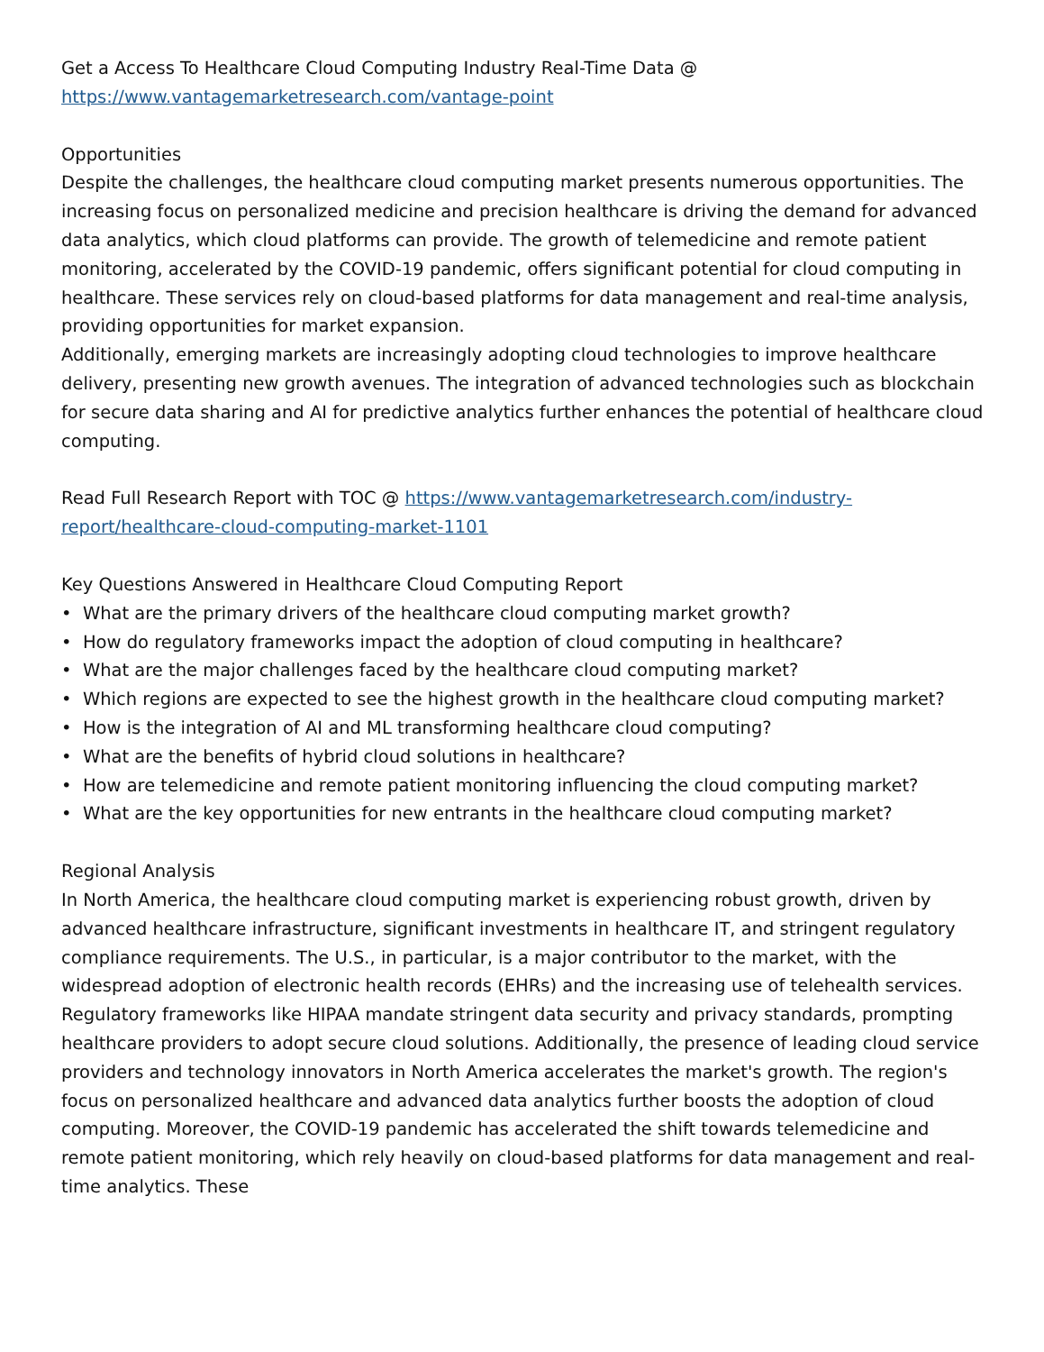Get a Access To Healthcare Cloud Computing Industry Real-Time Data @
https://www.vantagemarketresearch.com/vantage-point
Opportunities
Despite the challenges, the healthcare cloud computing market presents numerous opportunities. The increasing focus on personalized medicine and precision healthcare is driving the demand for advanced data analytics, which cloud platforms can provide. The growth of telemedicine and remote patient monitoring, accelerated by the COVID-19 pandemic, offers significant potential for cloud computing in healthcare. These services rely on cloud-based platforms for data management and real-time analysis, providing opportunities for market expansion.
Additionally, emerging markets are increasingly adopting cloud technologies to improve healthcare delivery, presenting new growth avenues. The integration of advanced technologies such as blockchain for secure data sharing and AI for predictive analytics further enhances the potential of healthcare cloud computing.
Read Full Research Report with TOC @ https://www.vantagemarketresearch.com/industry-report/healthcare-cloud-computing-market-1101
Key Questions Answered in Healthcare Cloud Computing Report
• What are the primary drivers of the healthcare cloud computing market growth?
• How do regulatory frameworks impact the adoption of cloud computing in healthcare?
• What are the major challenges faced by the healthcare cloud computing market?
• Which regions are expected to see the highest growth in the healthcare cloud computing market?
• How is the integration of AI and ML transforming healthcare cloud computing?
• What are the benefits of hybrid cloud solutions in healthcare?
• How are telemedicine and remote patient monitoring influencing the cloud computing market?
• What are the key opportunities for new entrants in the healthcare cloud computing market?
Regional Analysis
In North America, the healthcare cloud computing market is experiencing robust growth, driven by advanced healthcare infrastructure, significant investments in healthcare IT, and stringent regulatory compliance requirements. The U.S., in particular, is a major contributor to the market, with the widespread adoption of electronic health records (EHRs) and the increasing use of telehealth services. Regulatory frameworks like HIPAA mandate stringent data security and privacy standards, prompting healthcare providers to adopt secure cloud solutions. Additionally, the presence of leading cloud service providers and technology innovators in North America accelerates the market's growth. The region's focus on personalized healthcare and advanced data analytics further boosts the adoption of cloud computing. Moreover, the COVID-19 pandemic has accelerated the shift towards telemedicine and remote patient monitoring, which rely heavily on cloud-based platforms for data management and real-time analytics. These